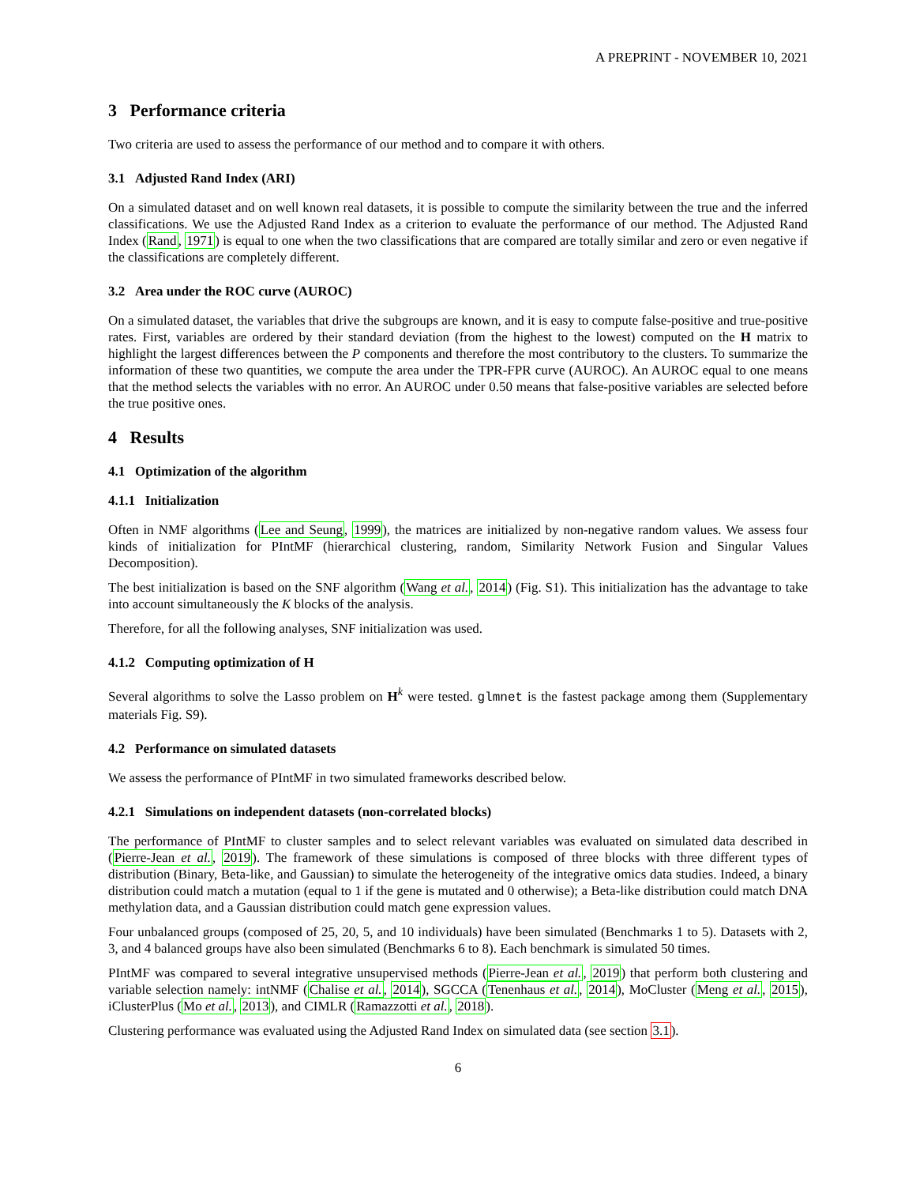A PREPRINT - NOVEMBER 10, 2021
3 Performance criteria
Two criteria are used to assess the performance of our method and to compare it with others.
3.1 Adjusted Rand Index (ARI)
On a simulated dataset and on well known real datasets, it is possible to compute the similarity between the true and the inferred classifications. We use the Adjusted Rand Index as a criterion to evaluate the performance of our method. The Adjusted Rand Index (Rand, 1971) is equal to one when the two classifications that are compared are totally similar and zero or even negative if the classifications are completely different.
3.2 Area under the ROC curve (AUROC)
On a simulated dataset, the variables that drive the subgroups are known, and it is easy to compute false-positive and true-positive rates. First, variables are ordered by their standard deviation (from the highest to the lowest) computed on the H matrix to highlight the largest differences between the P components and therefore the most contributory to the clusters. To summarize the information of these two quantities, we compute the area under the TPR-FPR curve (AUROC). An AUROC equal to one means that the method selects the variables with no error. An AUROC under 0.50 means that false-positive variables are selected before the true positive ones.
4 Results
4.1 Optimization of the algorithm
4.1.1 Initialization
Often in NMF algorithms (Lee and Seung, 1999), the matrices are initialized by non-negative random values. We assess four kinds of initialization for PIntMF (hierarchical clustering, random, Similarity Network Fusion and Singular Values Decomposition).
The best initialization is based on the SNF algorithm (Wang et al., 2014) (Fig. S1). This initialization has the advantage to take into account simultaneously the K blocks of the analysis.
Therefore, for all the following analyses, SNF initialization was used.
4.1.2 Computing optimization of H
Several algorithms to solve the Lasso problem on H<sup>k</sup> were tested. glmnet is the fastest package among them (Supplementary materials Fig. S9).
4.2 Performance on simulated datasets
We assess the performance of PIntMF in two simulated frameworks described below.
4.2.1 Simulations on independent datasets (non-correlated blocks)
The performance of PIntMF to cluster samples and to select relevant variables was evaluated on simulated data described in (Pierre-Jean et al., 2019). The framework of these simulations is composed of three blocks with three different types of distribution (Binary, Beta-like, and Gaussian) to simulate the heterogeneity of the integrative omics data studies. Indeed, a binary distribution could match a mutation (equal to 1 if the gene is mutated and 0 otherwise); a Beta-like distribution could match DNA methylation data, and a Gaussian distribution could match gene expression values.
Four unbalanced groups (composed of 25, 20, 5, and 10 individuals) have been simulated (Benchmarks 1 to 5). Datasets with 2, 3, and 4 balanced groups have also been simulated (Benchmarks 6 to 8). Each benchmark is simulated 50 times.
PIntMF was compared to several integrative unsupervised methods (Pierre-Jean et al., 2019) that perform both clustering and variable selection namely: intNMF (Chalise et al., 2014), SGCCA (Tenenhaus et al., 2014), MoCluster (Meng et al., 2015), iClusterPlus (Mo et al., 2013), and CIMLR (Ramazzotti et al., 2018).
Clustering performance was evaluated using the Adjusted Rand Index on simulated data (see section 3.1).
6